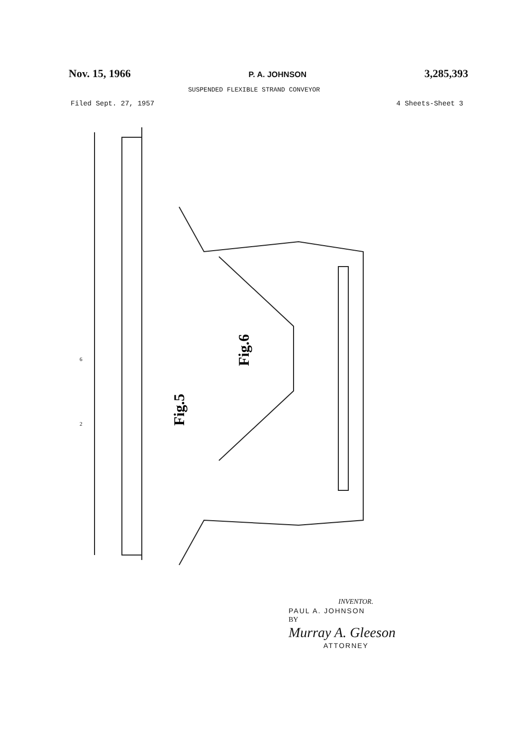Nov. 15, 1966 P. A. JOHNSON 3,285,393
SUSPENDED FLEXIBLE STRAND CONVEYOR
Filed Sept. 27, 1957 4 Sheets-Sheet 3
6
Fig.6
Fig.5
2
INVENTOR.
PAUL A. JOHNSON
BY
Murray A. Gleeson
ATTORNEY